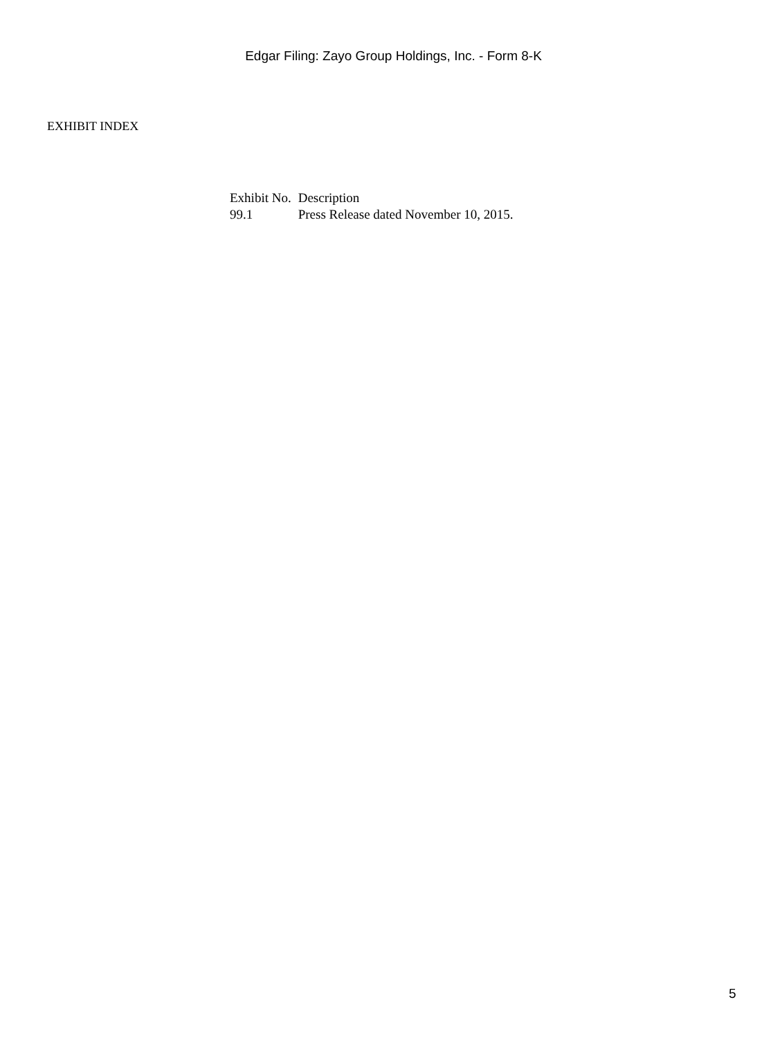Edgar Filing: Zayo Group Holdings, Inc. - Form 8-K
EXHIBIT INDEX
| Exhibit No. | Description |
| --- | --- |
| 99.1 | Press Release dated November 10, 2015. |
5